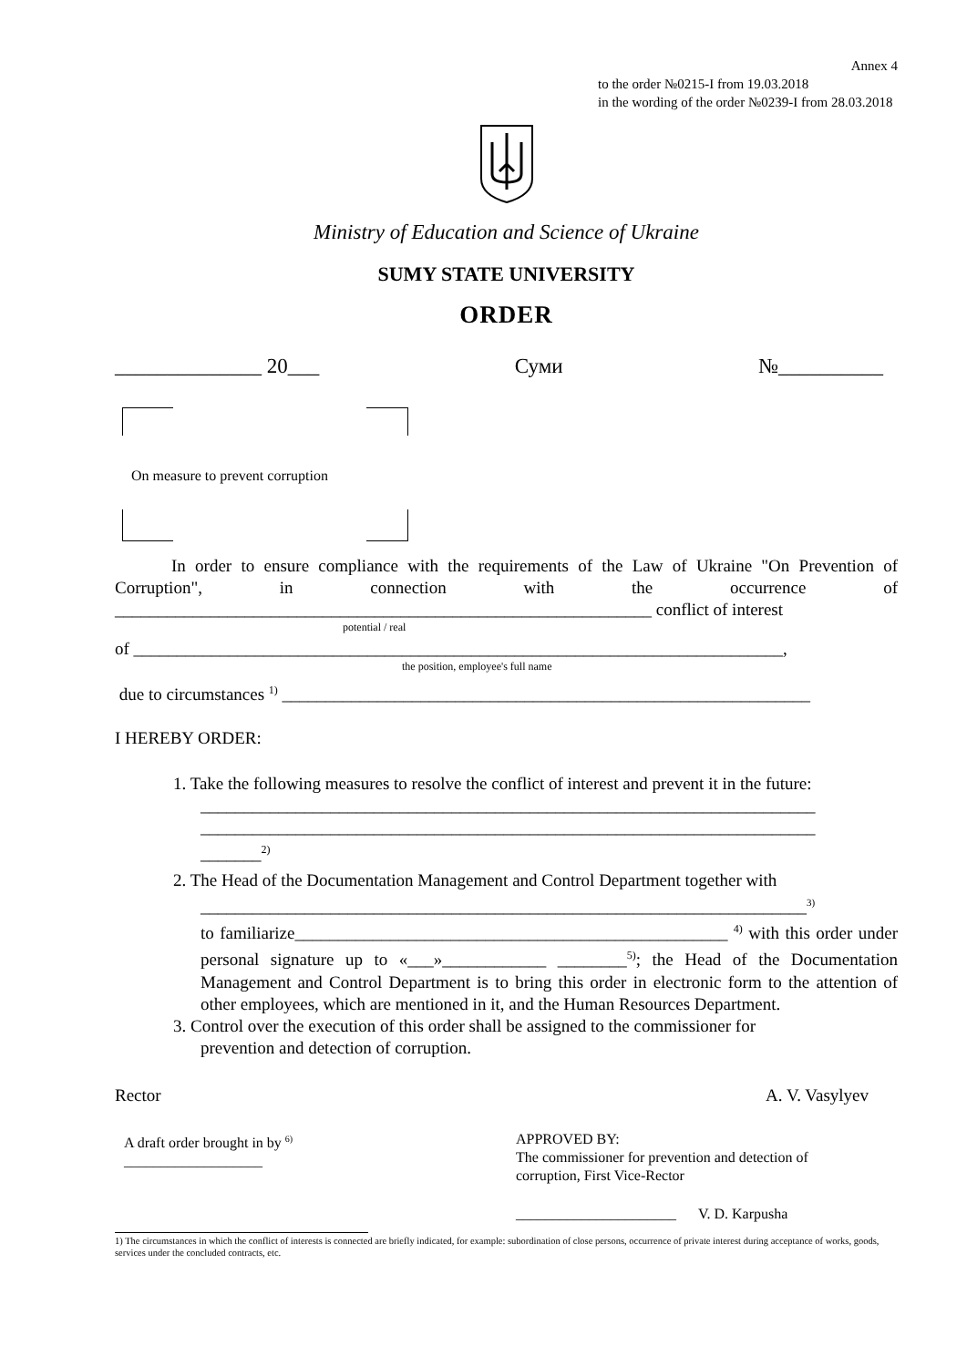Annex 4
to the order №0215-I from 19.03.2018
in the wording of the order №0239-I from 28.03.2018
Ministry of Education and Science of Ukraine
SUMY STATE UNIVERSITY
ORDER
______________ 20___ Суми №__________
On measure to prevent corruption
In order to ensure compliance with the requirements of the Law of Ukraine "On Prevention of Corruption", in connection with the occurrence of ______________________________________________________________ conflict of interest
potential / real
of ___________________________________________________________________________,
the position, employee's full name
due to circumstances <sup>1)</sup> _____________________________________________________________
I HEREBY ORDER:
1. Take the following measures to resolve the conflict of interest and prevent it in the future:
_______________________________________________________________________
_______________________________________________________________________
_______<sup>2)</sup>
2. The Head of the Documentation Management and Control Department together with
______________________________________________________________________<sup>3)</sup>
to familiarize__________________________________________________ <sup>4)</sup> with this order under personal signature up to «___»____________ ________<sup>5)</sup>; the Head of the Documentation Management and Control Department is to bring this order in electronic form to the attention of other employees, which are mentioned in it, and the Human Resources Department.
3. Control over the execution of this order shall be assigned to the commissioner for
prevention and detection of corruption.
Rector A. V. Vasylyev
A draft order brought in by <sup>6)</sup>
___________________
APPROVED BY:
The commissioner for prevention and detection of
corruption, First Vice-Rector
______________________ V. D. Karpusha
1) The circumstances in which the conflict of interests is connected are briefly indicated, for example: subordination of close persons, occurrence of private interest during acceptance of works, goods, services under the concluded contracts, etc.